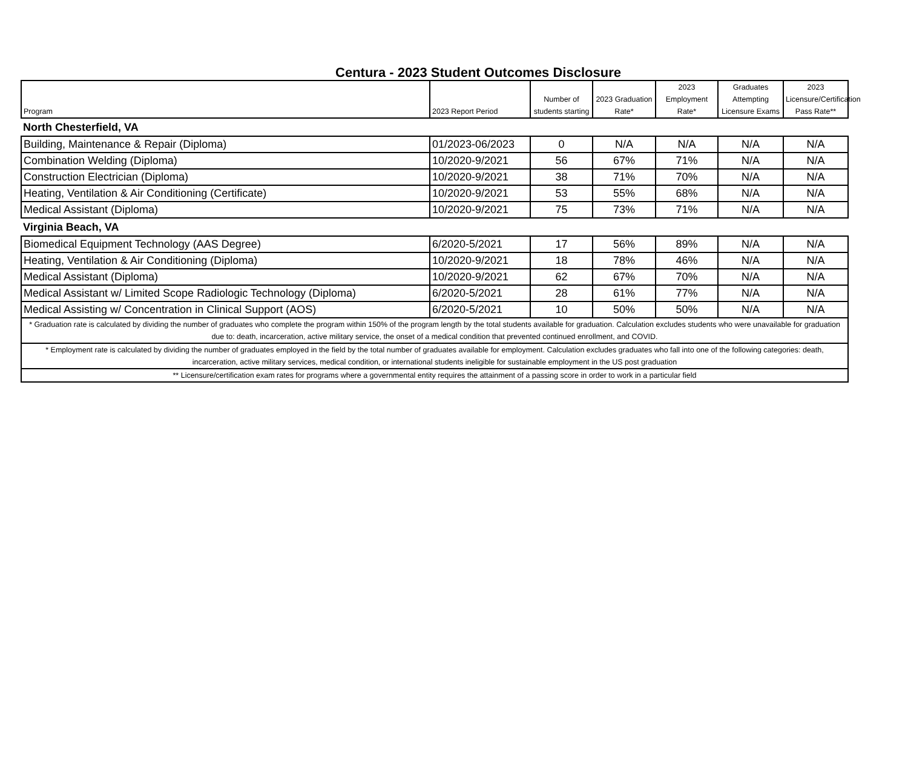Centura - 2023 Student Outcomes Disclosure
| Program | 2023 Report Period | Number of students starting | 2023 Graduation Rate* | 2023 Employment Rate* | Graduates Attempting Licensure Exams | 2023 Licensure/Certification Pass Rate** |
| --- | --- | --- | --- | --- | --- | --- |
| North Chesterfield, VA | | | | | | |
| Building, Maintenance & Repair (Diploma) | 01/2023-06/2023 | 0 | N/A | N/A | N/A | N/A |
| Combination Welding (Diploma) | 10/2020-9/2021 | 56 | 67% | 71% | N/A | N/A |
| Construction Electrician (Diploma) | 10/2020-9/2021 | 38 | 71% | 70% | N/A | N/A |
| Heating, Ventilation & Air Conditioning (Certificate) | 10/2020-9/2021 | 53 | 55% | 68% | N/A | N/A |
| Medical Assistant (Diploma) | 10/2020-9/2021 | 75 | 73% | 71% | N/A | N/A |
| Virginia Beach, VA | | | | | | |
| Biomedical Equipment Technology (AAS Degree) | 6/2020-5/2021 | 17 | 56% | 89% | N/A | N/A |
| Heating, Ventilation & Air Conditioning (Diploma) | 10/2020-9/2021 | 18 | 78% | 46% | N/A | N/A |
| Medical Assistant (Diploma) | 10/2020-9/2021 | 62 | 67% | 70% | N/A | N/A |
| Medical Assistant w/ Limited Scope Radiologic Technology (Diploma) | 6/2020-5/2021 | 28 | 61% | 77% | N/A | N/A |
| Medical Assisting w/ Concentration in Clinical Support (AOS) | 6/2020-5/2021 | 10 | 50% | 50% | N/A | N/A |
| * Graduation rate is calculated by dividing the number of graduates who complete the program within 150% of the program length by the total students available for graduation. Calculation excludes students who were unavailable for graduation due to: death, incarceration, active military service, the onset of a medical condition that prevented continued enrollment, and COVID. | | | | | | |
| * Employment rate is calculated by dividing the number of graduates employed in the field by the total number of graduates available for employment. Calculation excludes graduates who fall into one of the following categories: death, incarceration, active military services, medical condition, or international students ineligible for sustainable employment in the US post graduation | | | | | | |
| ** Licensure/certification exam rates for programs where a governmental entity requires the attainment of a passing score in order to work in a particular field | | | | | | |